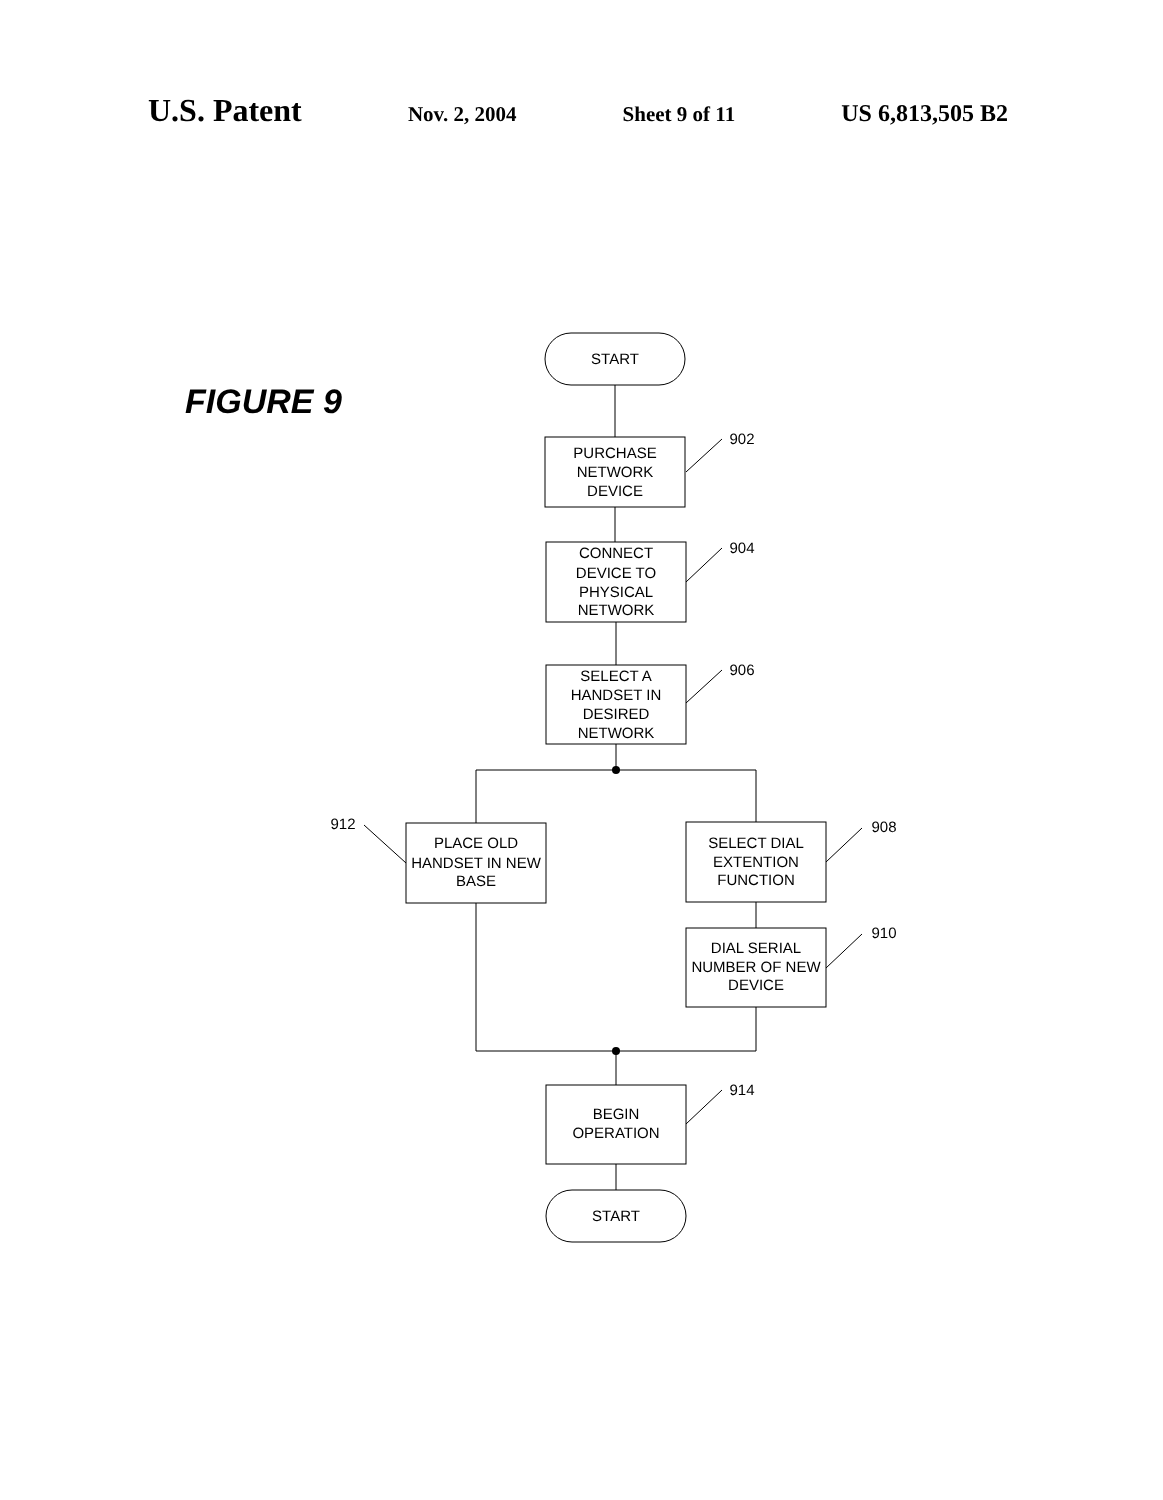U.S. Patent Nov. 2, 2004 Sheet 9 of 11 US 6,813,505 B2
FIGURE 9
START
PURCHASE
NETWORK
DEVICE
CONNECT
DEVICE TO
PHYSICAL
NETWORK
SELECT A
HANDSET IN
DESIRED
NETWORK
PLACE OLD
HANDSET IN NEW
BASE
SELECT DIAL
EXTENTION
FUNCTION
DIAL SERIAL
NUMBER OF NEW
DEVICE
BEGIN
OPERATION
START
902
904
906
908
910
912
914